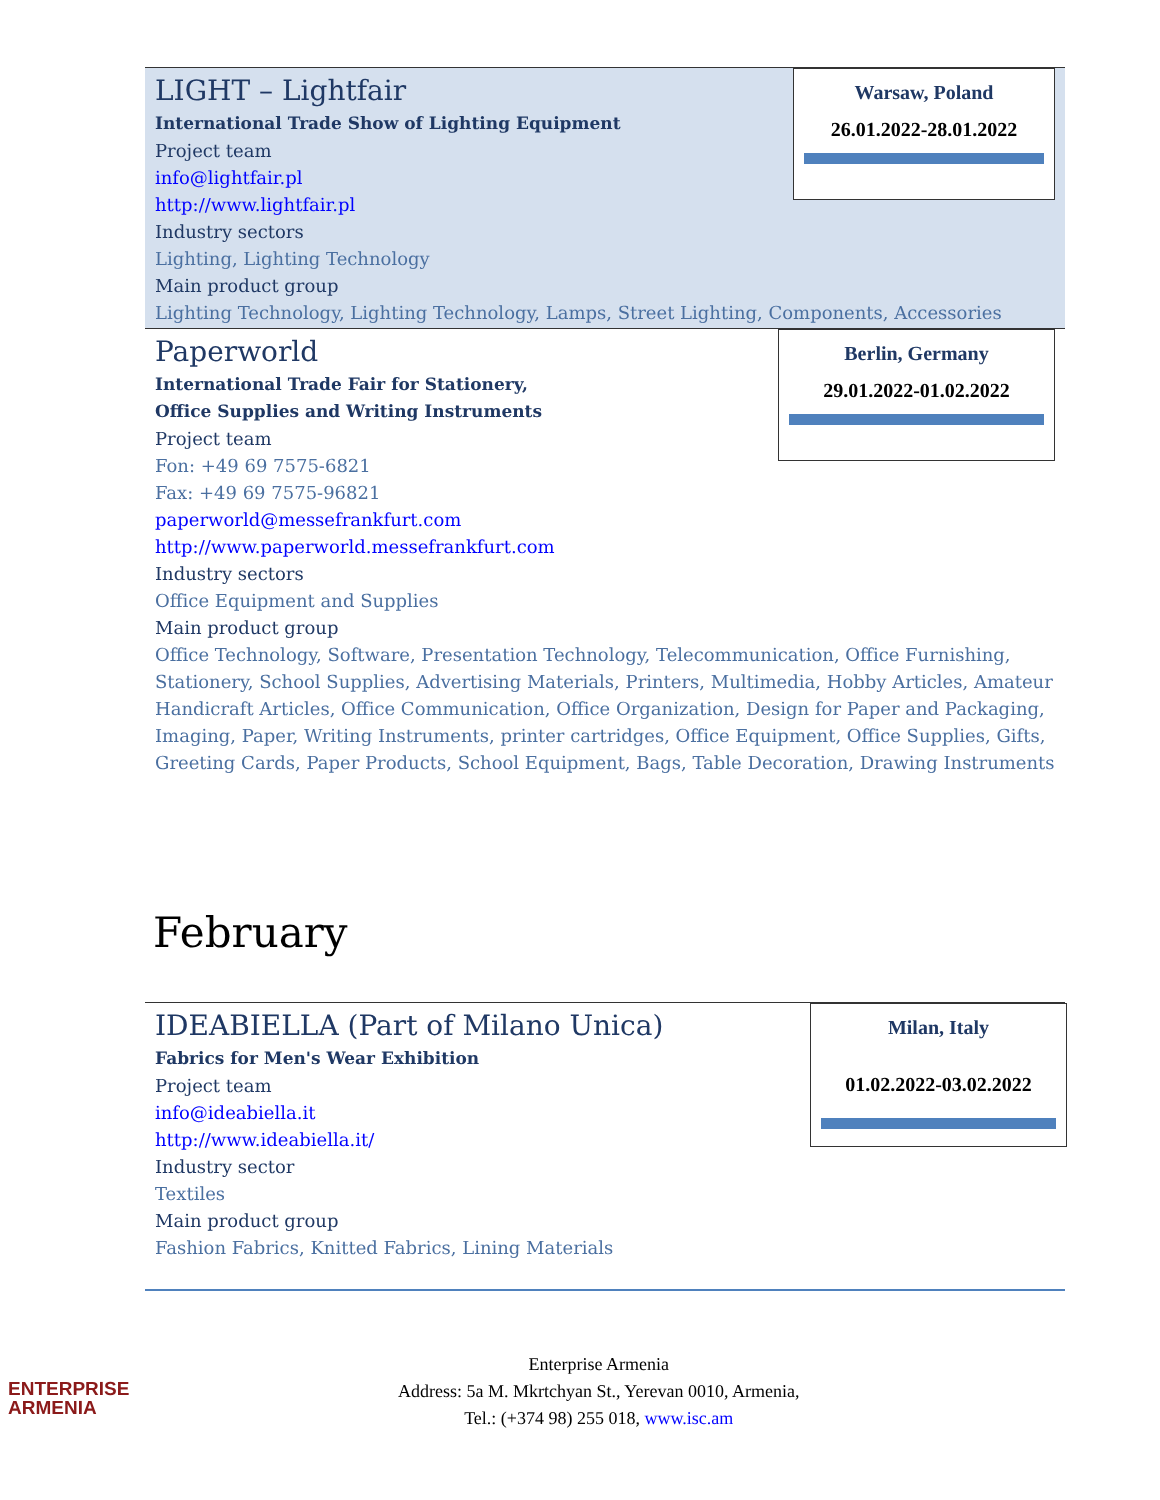Warsaw, Poland
26.01.2022-28.01.2022
LIGHT – Lightfair
International Trade Show of Lighting Equipment
Project team
info@lightfair.pl
http://www.lightfair.pl
Industry sectors
Lighting, Lighting Technology
Main product group
Lighting Technology, Lighting Technology, Lamps, Street Lighting, Components, Accessories
Berlin, Germany
29.01.2022-01.02.2022
Paperworld
International Trade Fair for Stationery,
Office Supplies and Writing Instruments
Project team
Fon: +49 69 7575-6821
Fax: +49 69 7575-96821
paperworld@messefrankfurt.com
http://www.paperworld.messefrankfurt.com
Industry sectors
Office Equipment and Supplies
Main product group
Office Technology, Software, Presentation Technology, Telecommunication, Office Furnishing, Stationery, School Supplies, Advertising Materials, Printers, Multimedia, Hobby Articles, Amateur Handicraft Articles, Office Communication, Office Organization, Design for Paper and Packaging, Imaging, Paper, Writing Instruments, printer cartridges, Office Equipment, Office Supplies, Gifts, Greeting Cards, Paper Products, School Equipment, Bags, Table Decoration, Drawing Instruments
February
Milan, Italy
01.02.2022-03.02.2022
IDEABIELLA (Part of Milano Unica)
Fabrics for Men's Wear Exhibition
Project team
info@ideabiella.it
http://www.ideabiella.it/
Industry sector
Textiles
Main product group
Fashion Fabrics, Knitted Fabrics, Lining Materials
ENTERPRISE
ARMENIA
Enterprise Armenia
Address: 5a M. Mkrtchyan St., Yerevan 0010, Armenia,
Tel.: (+374 98) 255 018, www.isc.am